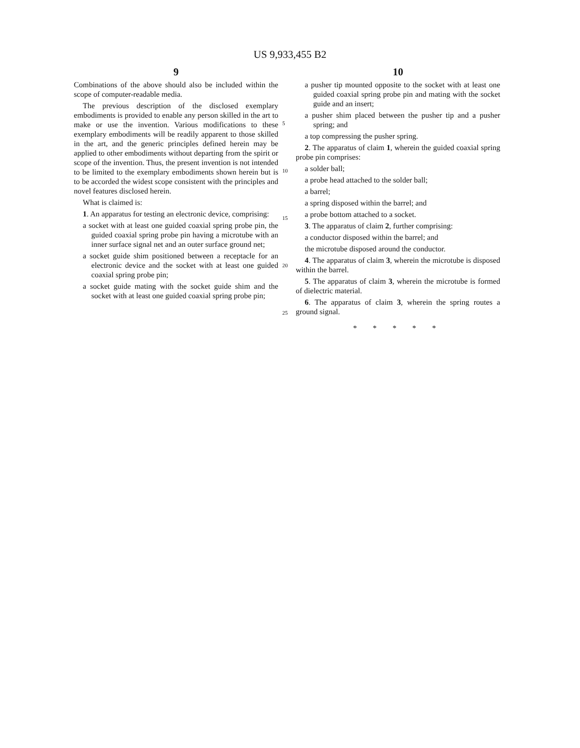US 9,933,455 B2
9
Combinations of the above should also be included within the scope of computer-readable media.
The previous description of the disclosed exemplary embodiments is provided to enable any person skilled in the art to make or use the invention. Various modifications to these exemplary embodiments will be readily apparent to those skilled in the art, and the generic principles defined herein may be applied to other embodiments without departing from the spirit or scope of the invention. Thus, the present invention is not intended to be limited to the exemplary embodiments shown herein but is to be accorded the widest scope consistent with the principles and novel features disclosed herein.
What is claimed is:
1. An apparatus for testing an electronic device, comprising:
a socket with at least one guided coaxial spring probe pin, the guided coaxial spring probe pin having a microtube with an inner surface signal net and an outer surface ground net;
a socket guide shim positioned between a receptacle for an electronic device and the socket with at least one guided coaxial spring probe pin;
a socket guide mating with the socket guide shim and the socket with at least one guided coaxial spring probe pin;
5
10
15
20
25
10
a pusher tip mounted opposite to the socket with at least one guided coaxial spring probe pin and mating with the socket guide and an insert;
a pusher shim placed between the pusher tip and a pusher spring; and
a top compressing the pusher spring.
2. The apparatus of claim 1, wherein the guided coaxial spring probe pin comprises:
a solder ball;
a probe head attached to the solder ball;
a barrel;
a spring disposed within the barrel; and
a probe bottom attached to a socket.
3. The apparatus of claim 2, further comprising:
a conductor disposed within the barrel; and
the microtube disposed around the conductor.
4. The apparatus of claim 3, wherein the microtube is disposed within the barrel.
5. The apparatus of claim 3, wherein the microtube is formed of dielectric material.
6. The apparatus of claim 3, wherein the spring routes a ground signal.
* * * * *